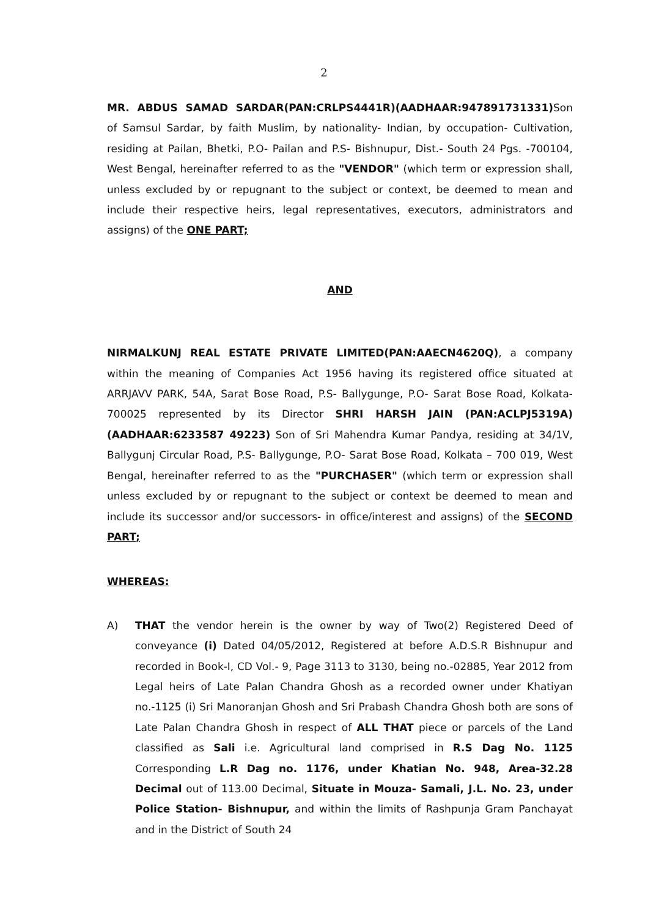2
MR. ABDUS SAMAD SARDAR(PAN:CRLPS4441R)(AADHAAR:947891731331) Son of Samsul Sardar, by faith Muslim, by nationality- Indian, by occupation- Cultivation, residing at Pailan, Bhetki, P.O- Pailan and P.S- Bishnupur, Dist.- South 24 Pgs. -700104, West Bengal, hereinafter referred to as the "VENDOR" (which term or expression shall, unless excluded by or repugnant to the subject or context, be deemed to mean and include their respective heirs, legal representatives, executors, administrators and assigns) of the ONE PART;
AND
NIRMALKUNJ REAL ESTATE PRIVATE LIMITED(PAN:AAECN4620Q), a company within the meaning of Companies Act 1956 having its registered office situated at ARRJAVV PARK, 54A, Sarat Bose Road, P.S- Ballygunge, P.O- Sarat Bose Road, Kolkata- 700025 represented by its Director SHRI HARSH JAIN (PAN:ACLPJ5319A)(AADHAAR:6233587 49223) Son of Sri Mahendra Kumar Pandya, residing at 34/1V, Ballygunj Circular Road, P.S- Ballygunge, P.O- Sarat Bose Road, Kolkata – 700 019, West Bengal, hereinafter referred to as the "PURCHASER" (which term or expression shall unless excluded by or repugnant to the subject or context be deemed to mean and include its successor and/or successors- in office/interest and assigns) of the SECOND PART;
WHEREAS:
A) THAT the vendor herein is the owner by way of Two(2) Registered Deed of conveyance (i) Dated 04/05/2012, Registered at before A.D.S.R Bishnupur and recorded in Book-I, CD Vol.- 9, Page 3113 to 3130, being no.-02885, Year 2012 from Legal heirs of Late Palan Chandra Ghosh as a recorded owner under Khatiyan no.-1125 (i) Sri Manoranjan Ghosh and Sri Prabash Chandra Ghosh both are sons of Late Palan Chandra Ghosh in respect of ALL THAT piece or parcels of the Land classified as Sali i.e. Agricultural land comprised in R.S Dag No. 1125 Corresponding L.R Dag no. 1176, under Khatian No. 948, Area-32.28 Decimal out of 113.00 Decimal, Situate in Mouza- Samali, J.L. No. 23, under Police Station- Bishnupur, and within the limits of Rashpunja Gram Panchayat and in the District of South 24